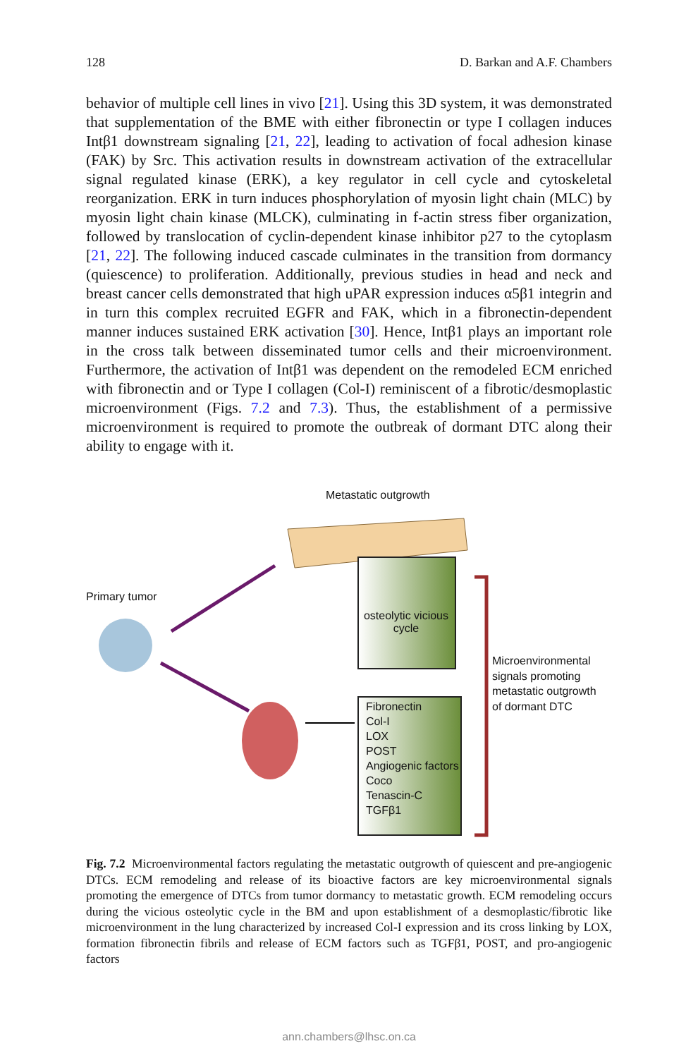128 D. Barkan and A.F. Chambers
behavior of multiple cell lines in vivo [21]. Using this 3D system, it was demonstrated that supplementation of the BME with either fibronectin or type I collagen induces Intβ1 downstream signaling [21, 22], leading to activation of focal adhesion kinase (FAK) by Src. This activation results in downstream activation of the extracellular signal regulated kinase (ERK), a key regulator in cell cycle and cytoskeletal reorganization. ERK in turn induces phosphorylation of myosin light chain (MLC) by myosin light chain kinase (MLCK), culminating in f-actin stress fiber organization, followed by translocation of cyclin-dependent kinase inhibitor p27 to the cytoplasm [21, 22]. The following induced cascade culminates in the transition from dormancy (quiescence) to proliferation. Additionally, previous studies in head and neck and breast cancer cells demonstrated that high uPAR expression induces α5β1 integrin and in turn this complex recruited EGFR and FAK, which in a fibronectin-dependent manner induces sustained ERK activation [30]. Hence, Intβ1 plays an important role in the cross talk between disseminated tumor cells and their microenvironment. Furthermore, the activation of Intβ1 was dependent on the remodeled ECM enriched with fibronectin and or Type I collagen (Col-I) reminiscent of a fibrotic/desmoplastic microenvironment (Figs. 7.2 and 7.3). Thus, the establishment of a permissive microenvironment is required to promote the outbreak of dormant DTC along their ability to engage with it.
Metastatic outgrowth
Primary tumor
osteolytic vicious cycle
Microenvironmental
signals promoting
metastatic outgrowth
of dormant DTC
Fibronectin
Col-I
LOX
POST
Angiogenic factors
Coco
Tenascin-C
TGFβ1
Fig. 7.2 Microenvironmental factors regulating the metastatic outgrowth of quiescent and pre-angiogenic DTCs. ECM remodeling and release of its bioactive factors are key microenvironmental signals promoting the emergence of DTCs from tumor dormancy to metastatic growth. ECM remodeling occurs during the vicious osteolytic cycle in the BM and upon establishment of a desmoplastic/fibrotic like microenvironment in the lung characterized by increased Col-I expression and its cross linking by LOX, formation fibronectin fibrils and release of ECM factors such as TGFβ1, POST, and pro-angiogenic factors
ann.chambers@lhsc.on.ca